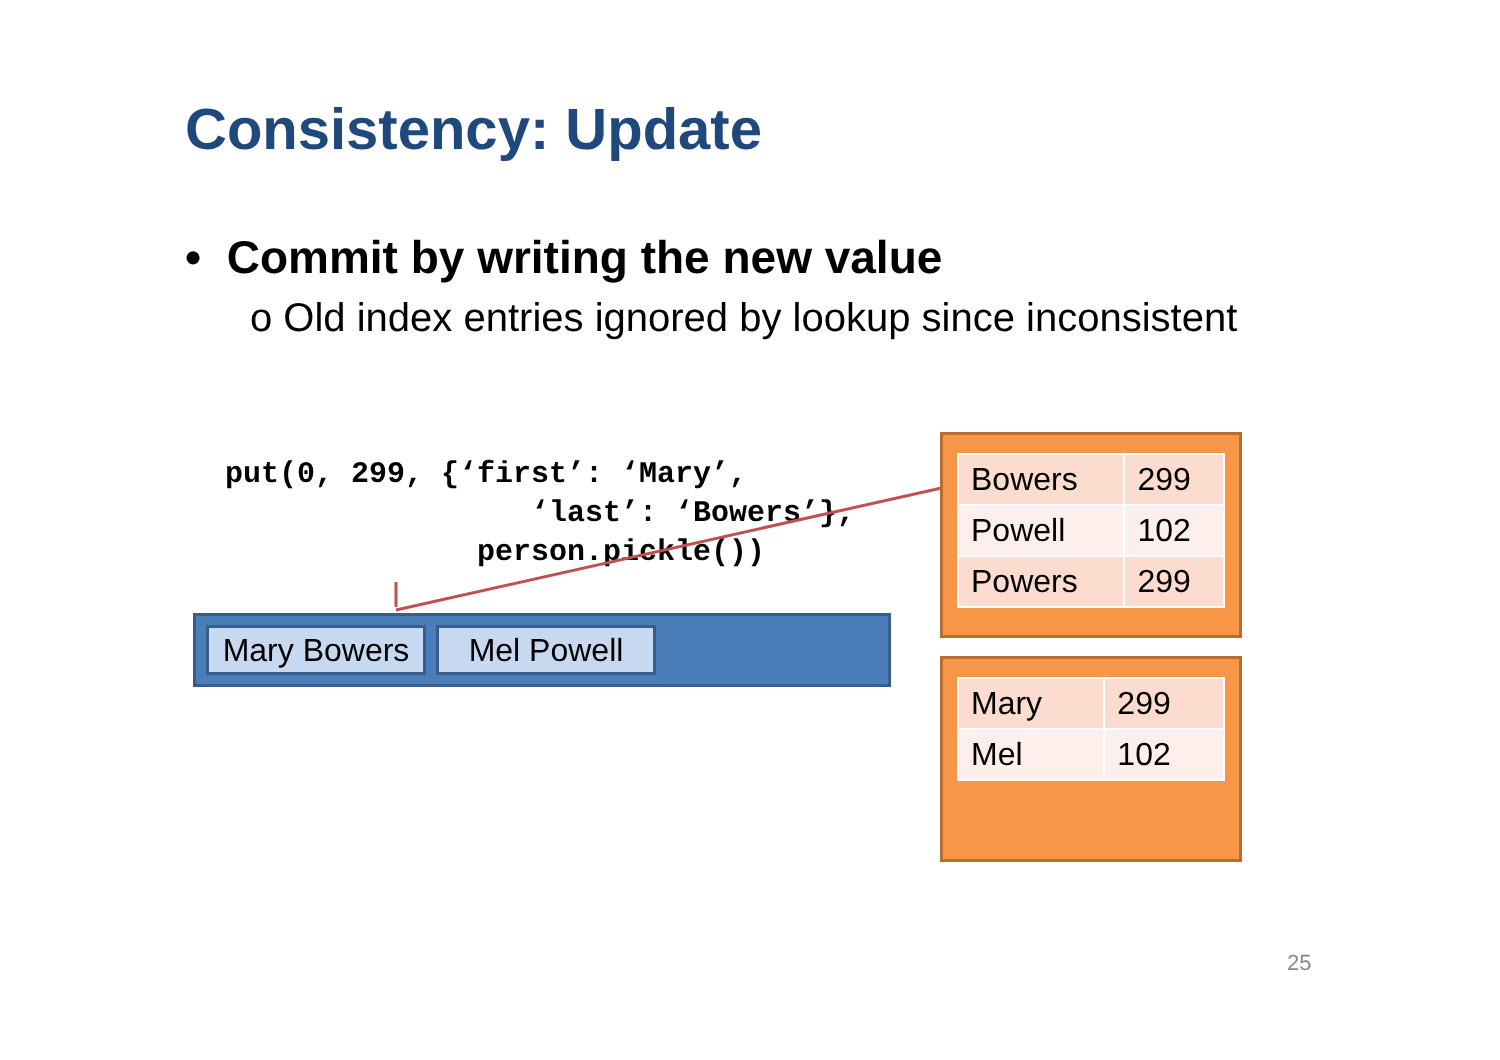Consistency: Update
• Commit by writing the new value
o Old index entries ignored by lookup since inconsistent
put(0, 299, {‘first’: ‘Mary’,
                 ‘last’: ‘Bowers’},
              person.pickle())
Mary Bowers
Mel Powell
| Bowers | 299 |
| Powell | 102 |
| Powers | 299 |
| Mary | 299 |
| Mel | 102 |
25